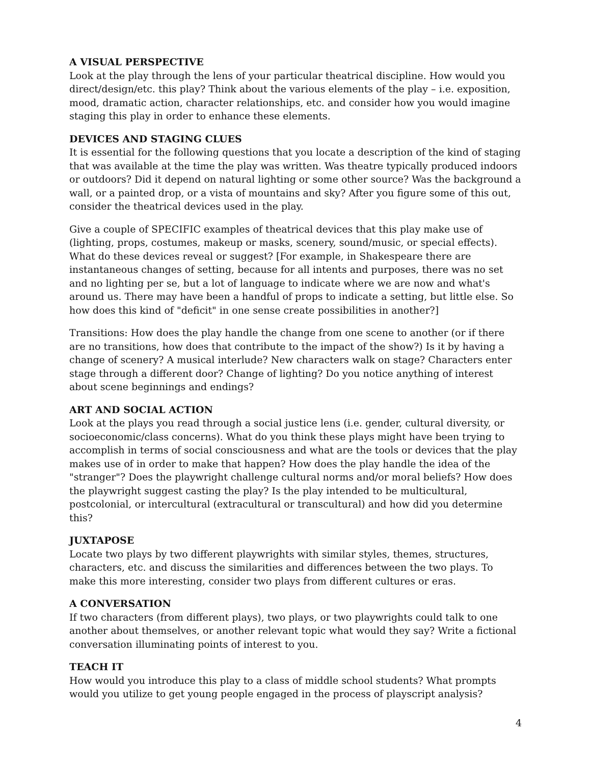A VISUAL PERSPECTIVE
Look at the play through the lens of your particular theatrical discipline. How would you direct/design/etc. this play? Think about the various elements of the play – i.e. exposition, mood, dramatic action, character relationships, etc. and consider how you would imagine staging this play in order to enhance these elements.
DEVICES AND STAGING CLUES
It is essential for the following questions that you locate a description of the kind of staging that was available at the time the play was written. Was theatre typically produced indoors or outdoors? Did it depend on natural lighting or some other source? Was the background a wall, or a painted drop, or a vista of mountains and sky? After you figure some of this out, consider the theatrical devices used in the play.
Give a couple of SPECIFIC examples of theatrical devices that this play make use of (lighting, props, costumes, makeup or masks, scenery, sound/music, or special effects). What do these devices reveal or suggest? [For example, in Shakespeare there are instantaneous changes of setting, because for all intents and purposes, there was no set and no lighting per se, but a lot of language to indicate where we are now and what's around us. There may have been a handful of props to indicate a setting, but little else. So how does this kind of "deficit" in one sense create possibilities in another?]
Transitions: How does the play handle the change from one scene to another (or if there are no transitions, how does that contribute to the impact of the show?) Is it by having a change of scenery? A musical interlude? New characters walk on stage? Characters enter stage through a different door? Change of lighting? Do you notice anything of interest about scene beginnings and endings?
ART AND SOCIAL ACTION
Look at the plays you read through a social justice lens (i.e. gender, cultural diversity, or socioeconomic/class concerns). What do you think these plays might have been trying to accomplish in terms of social consciousness and what are the tools or devices that the play makes use of in order to make that happen? How does the play handle the idea of the "stranger"? Does the playwright challenge cultural norms and/or moral beliefs? How does the playwright suggest casting the play? Is the play intended to be multicultural, postcolonial, or intercultural (extracultural or transcultural) and how did you determine this?
JUXTAPOSE
Locate two plays by two different playwrights with similar styles, themes, structures, characters, etc. and discuss the similarities and differences between the two plays. To make this more interesting, consider two plays from different cultures or eras.
A CONVERSATION
If two characters (from different plays), two plays, or two playwrights could talk to one another about themselves, or another relevant topic what would they say? Write a fictional conversation illuminating points of interest to you.
TEACH IT
How would you introduce this play to a class of middle school students? What prompts would you utilize to get young people engaged in the process of playscript analysis?
4